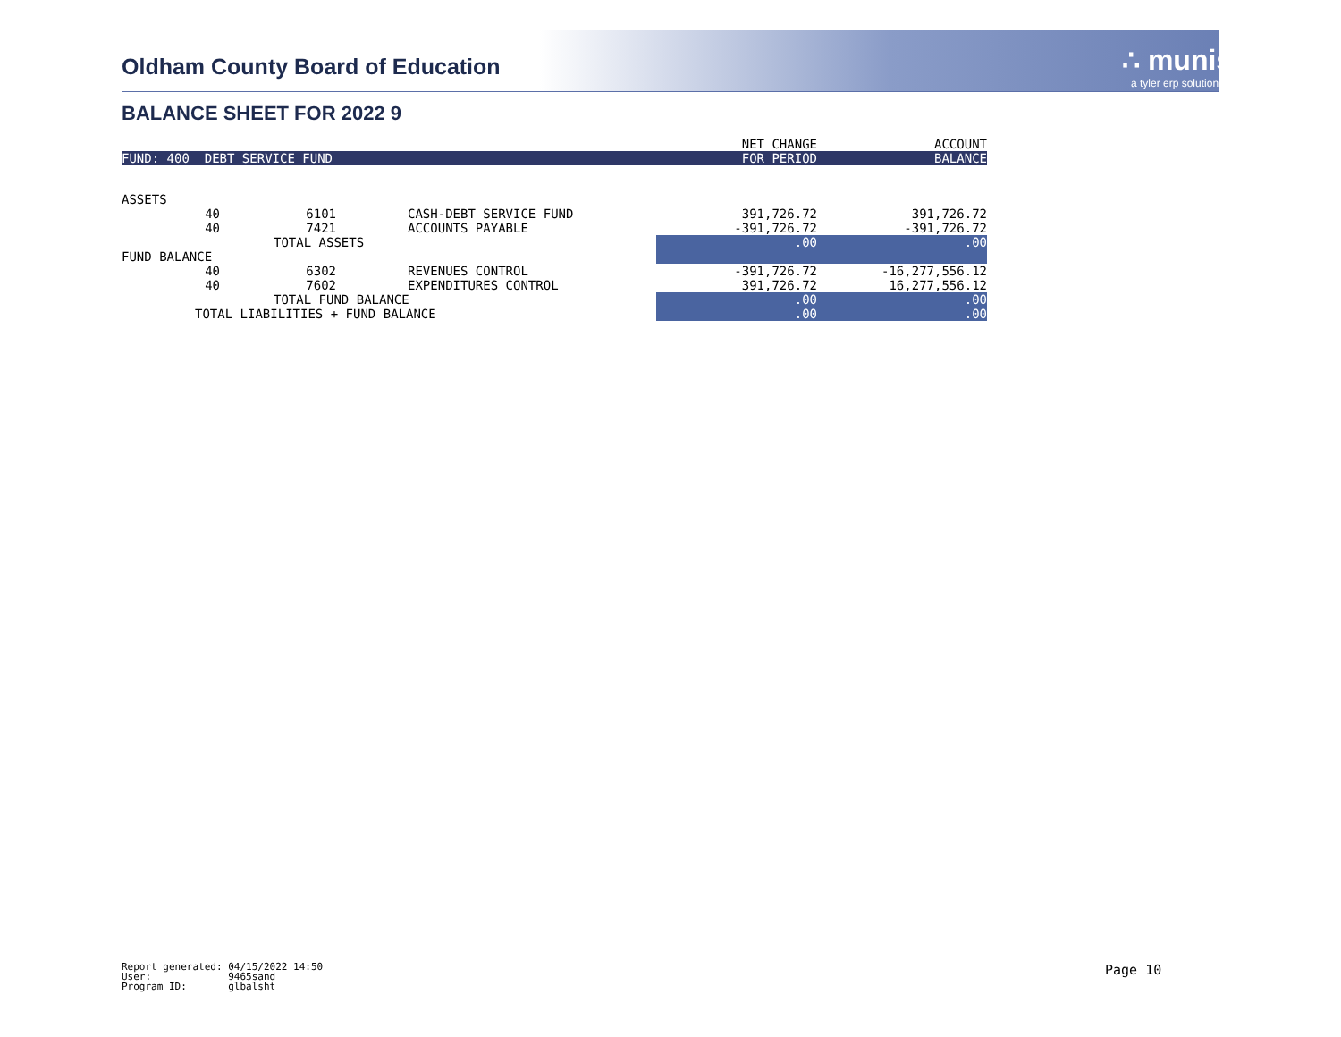Oldham County Board of Education
∴ munis
a tyler erp solution
BALANCE SHEET FOR 2022 9
| | | | | NET CHANGE | ACCOUNT |
| FUND: 400 DEBT SERVICE FUND | | | | FOR PERIOD | BALANCE |
| ASSETS | | | | | |
| 40 | 6101 | CASH-DEBT SERVICE FUND | | 391,726.72 | 391,726.72 |
| 40 | 7421 | ACCOUNTS PAYABLE | | -391,726.72 | -391,726.72 |
| | TOTAL ASSETS | | | .00 | .00 |
| FUND BALANCE | | | | | |
| 40 | 6302 | REVENUES CONTROL | | -391,726.72 | -16,277,556.12 |
| 40 | 7602 | EXPENDITURES CONTROL | | 391,726.72 | 16,277,556.12 |
| | TOTAL FUND BALANCE | | | .00 | .00 |
| TOTAL LIABILITIES + FUND BALANCE | | | | .00 | .00 |
Report generated: 04/15/2022 14:50 User: 9465sand Program ID: glbalsht
Page 10